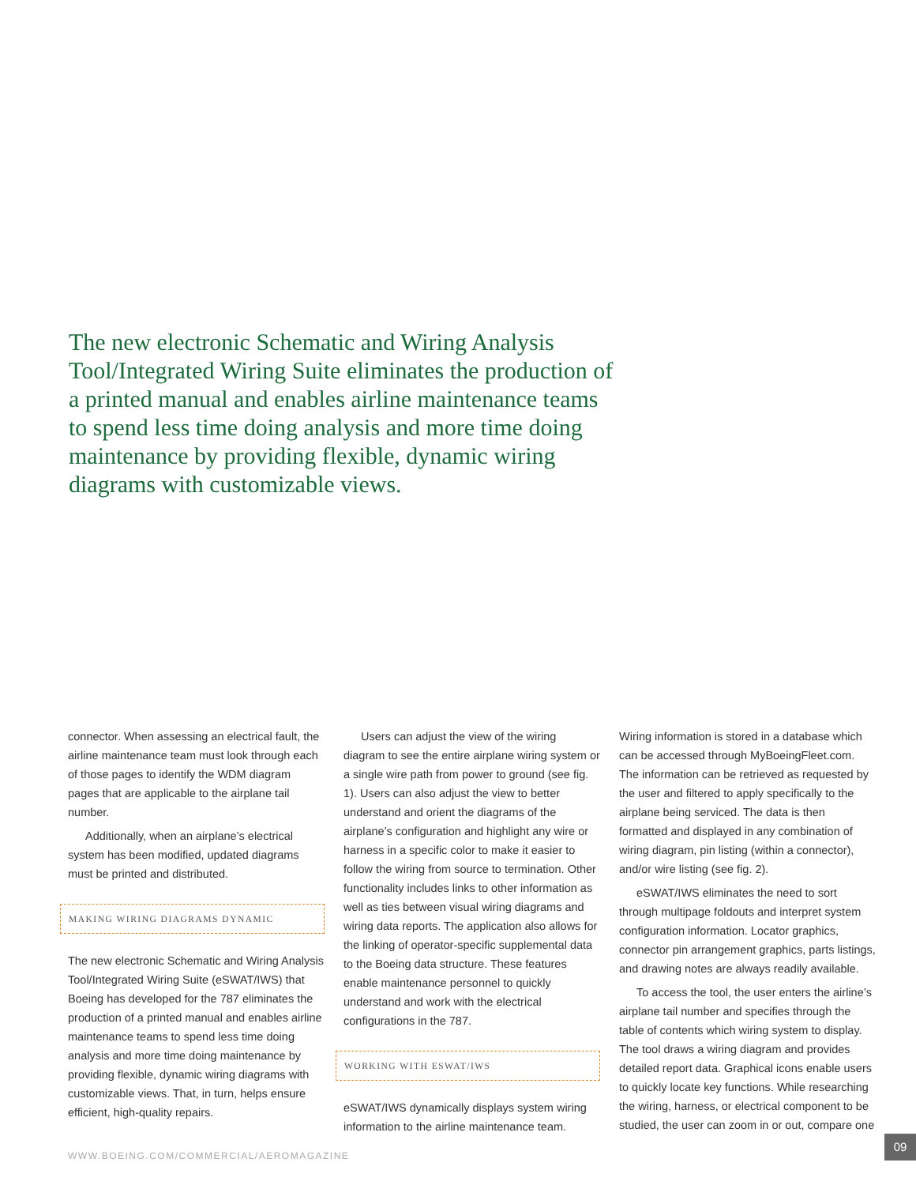The new electronic Schematic and Wiring Analysis Tool/Integrated Wiring Suite eliminates the production of a printed manual and enables airline maintenance teams to spend less time doing analysis and more time doing maintenance by providing flexible, dynamic wiring diagrams with customizable views.
connector. When assessing an electrical fault, the airline maintenance team must look through each of those pages to identify the WDM diagram pages that are applicable to the airplane tail number.
Additionally, when an airplane’s electrical system has been modified, updated diagrams must be printed and distributed.
MAKING WIRING DIAGRAMS DYNAMIC
The new electronic Schematic and Wiring Analysis Tool/Integrated Wiring Suite (eSWAT/IWS) that Boeing has developed for the 787 eliminates the production of a printed manual and enables airline maintenance teams to spend less time doing analysis and more time doing maintenance by providing flexible, dynamic wiring diagrams with customizable views. That, in turn, helps ensure efficient, high-quality repairs.
Users can adjust the view of the wiring diagram to see the entire airplane wiring system or a single wire path from power to ground (see fig. 1). Users can also adjust the view to better understand and orient the diagrams of the airplane’s configuration and highlight any wire or harness in a specific color to make it easier to follow the wiring from source to termination. Other functionality includes links to other information as well as ties between visual wiring diagrams and wiring data reports. The application also allows for the linking of operator-specific supplemental data to the Boeing data structure. These features enable maintenance personnel to quickly understand and work with the electrical configurations in the 787.
WORKING WITH ESWAT/IWS
eSWAT/IWS dynamically displays system wiring information to the airline maintenance team.
Wiring information is stored in a database which can be accessed through MyBoeingFleet.com. The information can be retrieved as requested by the user and filtered to apply specifically to the airplane being serviced. The data is then formatted and displayed in any combination of wiring diagram, pin listing (within a connector), and/or wire listing (see fig. 2).
eSWAT/IWS eliminates the need to sort through multipage foldouts and interpret system configuration information. Locator graphics, connector pin arrangement graphics, parts listings, and drawing notes are always readily available.
To access the tool, the user enters the airline’s airplane tail number and specifies through the table of contents which wiring system to display. The tool draws a wiring diagram and provides detailed report data. Graphical icons enable users to quickly locate key functions. While researching the wiring, harness, or electrical component to be studied, the user can zoom in or out, compare one
WWW.BOEING.COM/COMMERCIAL/AEROMAGAZINE
09